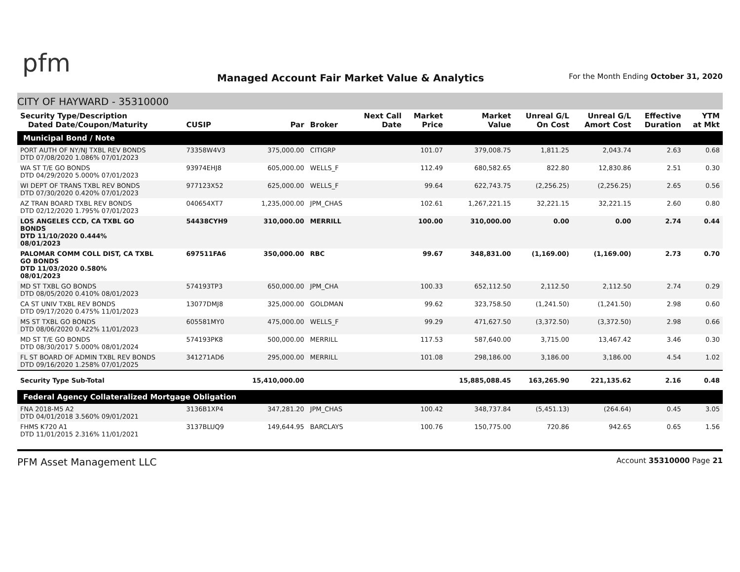pfm
Managed Account Fair Market Value & Analytics
For the Month Ending October 31, 2020
CITY OF HAYWARD - 35310000
| Security Type/Description Dated Date/Coupon/Maturity | CUSIP | Par | Broker | Next Call Date | Market Price | Market Value | Unreal G/L On Cost | Unreal G/L Amort Cost | Effective Duration | YTM at Mkt |
| --- | --- | --- | --- | --- | --- | --- | --- | --- | --- | --- |
| Municipal Bond / Note | | | | | | | | | | |
| PORT AUTH OF NY/NJ TXBL REV BONDS DTD 07/08/2020 1.086% 07/01/2023 | 73358W4V3 | 375,000.00 | CITIGRP | | 101.07 | 379,008.75 | 1,811.25 | 2,043.74 | 2.63 | 0.68 |
| WA ST T/E GO BONDS DTD 04/29/2020 5.000% 07/01/2023 | 93974EHJ8 | 605,000.00 | WELLS_F | | 112.49 | 680,582.65 | 822.80 | 12,830.86 | 2.51 | 0.30 |
| WI DEPT OF TRANS TXBL REV BONDS DTD 07/30/2020 0.420% 07/01/2023 | 977123X52 | 625,000.00 | WELLS_F | | 99.64 | 622,743.75 | (2,256.25) | (2,256.25) | 2.65 | 0.56 |
| AZ TRAN BOARD TXBL REV BONDS DTD 02/12/2020 1.795% 07/01/2023 | 040654XT7 | 1,235,000.00 | JPM_CHAS | | 102.61 | 1,267,221.15 | 32,221.15 | 32,221.15 | 2.60 | 0.80 |
| LOS ANGELES CCD, CA TXBL GO BONDS DTD 11/10/2020 0.444% 08/01/2023 | 54438CYH9 | 310,000.00 | MERRILL | | 100.00 | 310,000.00 | 0.00 | 0.00 | 2.74 | 0.44 |
| PALOMAR COMM COLL DIST, CA TXBL GO BONDS DTD 11/03/2020 0.580% 08/01/2023 | 697511FA6 | 350,000.00 | RBC | | 99.67 | 348,831.00 | (1,169.00) | (1,169.00) | 2.73 | 0.70 |
| MD ST TXBL GO BONDS DTD 08/05/2020 0.410% 08/01/2023 | 574193TP3 | 650,000.00 | JPM_CHA | | 100.33 | 652,112.50 | 2,112.50 | 2,112.50 | 2.74 | 0.29 |
| CA ST UNIV TXBL REV BONDS DTD 09/17/2020 0.475% 11/01/2023 | 13077DMJ8 | 325,000.00 | GOLDMAN | | 99.62 | 323,758.50 | (1,241.50) | (1,241.50) | 2.98 | 0.60 |
| MS ST TXBL GO BONDS DTD 08/06/2020 0.422% 11/01/2023 | 605581MY0 | 475,000.00 | WELLS_F | | 99.29 | 471,627.50 | (3,372.50) | (3,372.50) | 2.98 | 0.66 |
| MD ST T/E GO BONDS DTD 08/30/2017 5.000% 08/01/2024 | 574193PK8 | 500,000.00 | MERRILL | | 117.53 | 587,640.00 | 3,715.00 | 13,467.42 | 3.46 | 0.30 |
| FL ST BOARD OF ADMIN TXBL REV BONDS DTD 09/16/2020 1.258% 07/01/2025 | 341271AD6 | 295,000.00 | MERRILL | | 101.08 | 298,186.00 | 3,186.00 | 3,186.00 | 4.54 | 1.02 |
| Security Type Sub-Total | | 15,410,000.00 | | | | 15,885,088.45 | 163,265.90 | 221,135.62 | 2.16 | 0.48 |
| Federal Agency Collateralized Mortgage Obligation | | | | | | | | | | |
| FNA 2018-M5 A2 DTD 04/01/2018 3.560% 09/01/2021 | 3136B1XP4 | 347,281.20 | JPM_CHAS | | 100.42 | 348,737.84 | (5,451.13) | (264.64) | 0.45 | 3.05 |
| FHMS K720 A1 DTD 11/01/2015 2.316% 11/01/2021 | 3137BLUQ9 | 149,644.95 | BARCLAYS | | 100.76 | 150,775.00 | 720.86 | 942.65 | 0.65 | 1.56 |
PFM Asset Management LLC Account 35310000 Page 21